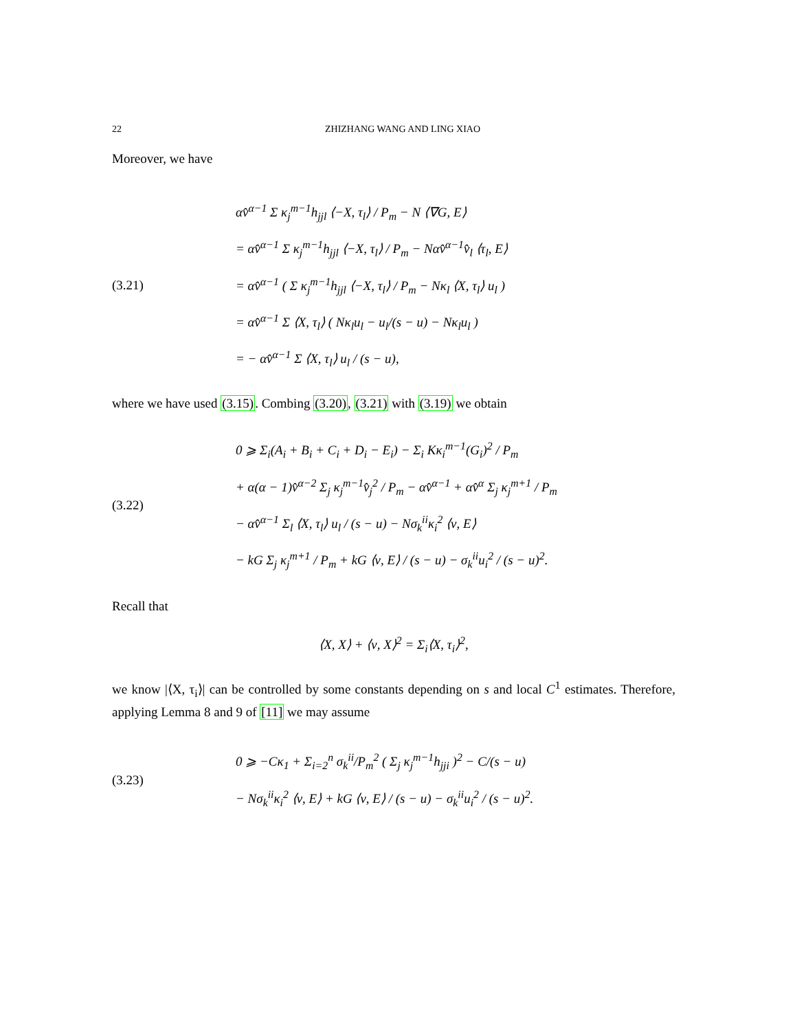22 ZHIZHANG WANG AND LING XIAO
Moreover, we have
(3.21)
αv̂<sup>α−1</sup> Σ κ<sub>j</sub><sup>m−1</sup>h<sub>jjl</sub> ⟨−X, τ<sub>l</sub>⟩ / P<sub>m</sub> − N ⟨∇G, E⟩
= αv̂<sup>α−1</sup> Σ κ<sub>j</sub><sup>m−1</sup>h<sub>jjl</sub> ⟨−X, τ<sub>l</sub>⟩ / P<sub>m</sub> − Nαv̂<sup>α−1</sup>v̂<sub>l</sub> ⟨τ<sub>l</sub>, E⟩
= αv̂<sup>α−1</sup> ( Σ κ<sub>j</sub><sup>m−1</sup>h<sub>jjl</sub> ⟨−X, τ<sub>l</sub>⟩ / P<sub>m</sub> − Nκ<sub>l</sub> ⟨X, τ<sub>l</sub>⟩ u<sub>l</sub> )
= αv̂<sup>α−1</sup> Σ ⟨X, τ<sub>l</sub>⟩ ( Nκ<sub>l</sub>u<sub>l</sub> − u<sub>l</sub>/(s − u) − Nκ<sub>l</sub>u<sub>l</sub> )
= − αv̂<sup>α−1</sup> Σ ⟨X, τ<sub>l</sub>⟩ u<sub>l</sub> / (s − u),
where we have used (3.15). Combing (3.20), (3.21) with (3.19) we obtain
(3.22)
0 ⩾ Σ<sub>i</sub>(A<sub>i</sub> + B<sub>i</sub> + C<sub>i</sub> + D<sub>i</sub> − E<sub>i</sub>) − Σ<sub>i</sub> Kκ<sub>i</sub><sup>m−1</sup>(G<sub>i</sub>)<sup>2</sup> / P<sub>m</sub>
+ α(α − 1)v̂<sup>α−2</sup> Σ<sub>j</sub> κ<sub>j</sub><sup>m−1</sup>v̂<sub>j</sub><sup>2</sup> / P<sub>m</sub> − αv̂<sup>α−1</sup> + αv̂<sup>α</sup> Σ<sub>j</sub> κ<sub>j</sub><sup>m+1</sup> / P<sub>m</sub>
− αv̂<sup>α−1</sup> Σ<sub>l</sub> ⟨X, τ<sub>l</sub>⟩ u<sub>l</sub> / (s − u) − Nσ<sub>k</sub><sup>ii</sup>κ<sub>i</sub><sup>2</sup> ⟨ν, E⟩
− kG Σ<sub>j</sub> κ<sub>j</sub><sup>m+1</sup> / P<sub>m</sub> + kG ⟨ν, E⟩ / (s − u) − σ<sub>k</sub><sup>ii</sup>u<sub>i</sub><sup>2</sup> / (s − u)<sup>2</sup>.
Recall that
⟨X, X⟩ + ⟨ν, X⟩<sup>2</sup> = Σ<sub>i</sub>⟨X, τ<sub>i</sub>⟩<sup>2</sup>,
we know |⟨X, τ<sub>i</sub>⟩| can be controlled by some constants depending on s and local C<sup>1</sup> estimates. Therefore, applying Lemma 8 and 9 of [11] we may assume
(3.23)
0 ⩾ −Cκ<sub>1</sub> + Σ<sub>i=2</sub><sup>n</sup> σ<sub>k</sub><sup>ii</sup>/P<sub>m</sub><sup>2</sup> ( Σ<sub>j</sub> κ<sub>j</sub><sup>m−1</sup>h<sub>jji</sub> )<sup>2</sup> − C/(s − u)
− Nσ<sub>k</sub><sup>ii</sup>κ<sub>i</sub><sup>2</sup> ⟨ν, E⟩ + kG ⟨ν, E⟩ / (s − u) − σ<sub>k</sub><sup>ii</sup>u<sub>i</sub><sup>2</sup> / (s − u)<sup>2</sup>.